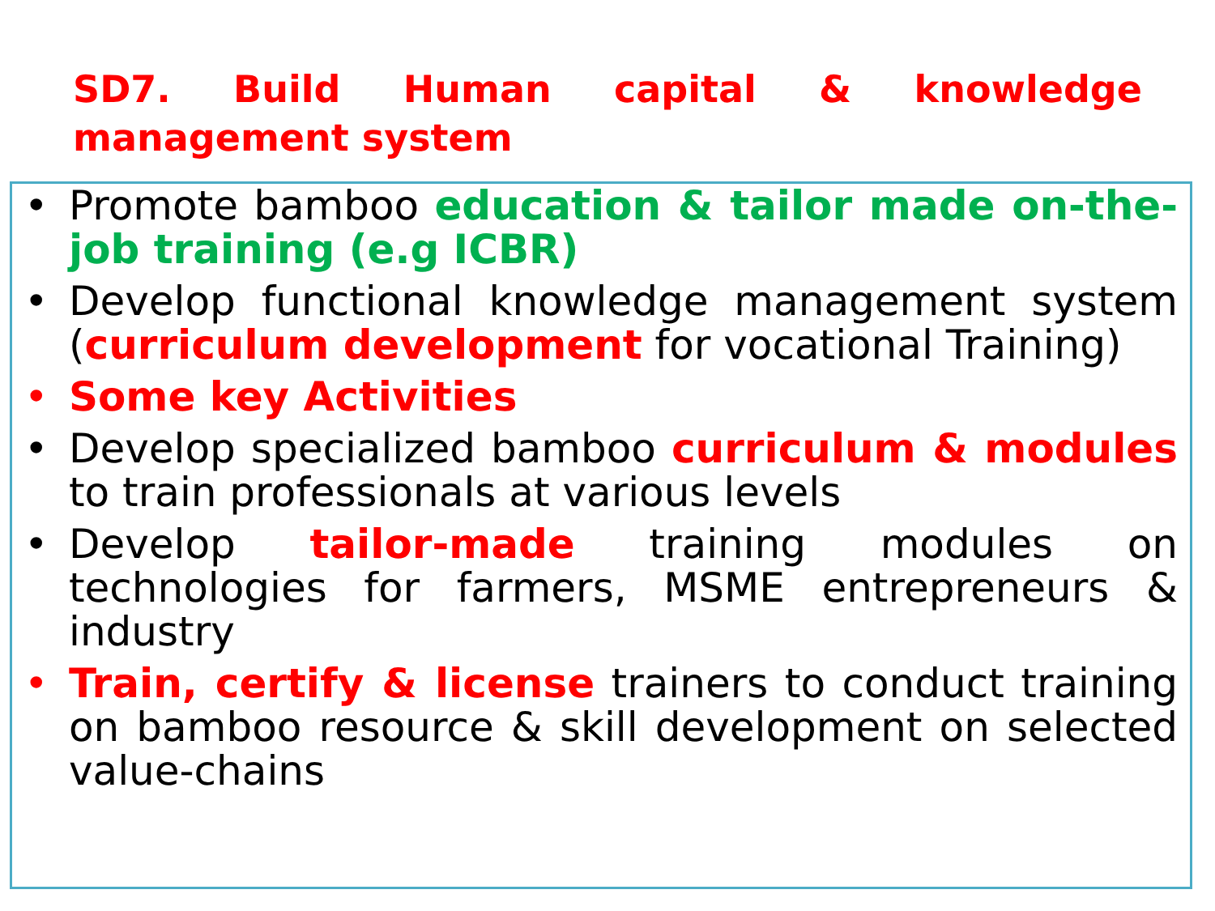SD7. Build Human capital & knowledge management system
• Promote bamboo education & tailor made on-the-job training (e.g ICBR)
• Develop functional knowledge management system (curriculum development for vocational Training)
• Some key Activities
• Develop specialized bamboo curriculum & modules to train professionals at various levels
• Develop tailor-made training modules on technologies for farmers, MSME entrepreneurs & industry
• Train, certify & license trainers to conduct training on bamboo resource & skill development on selected value-chains